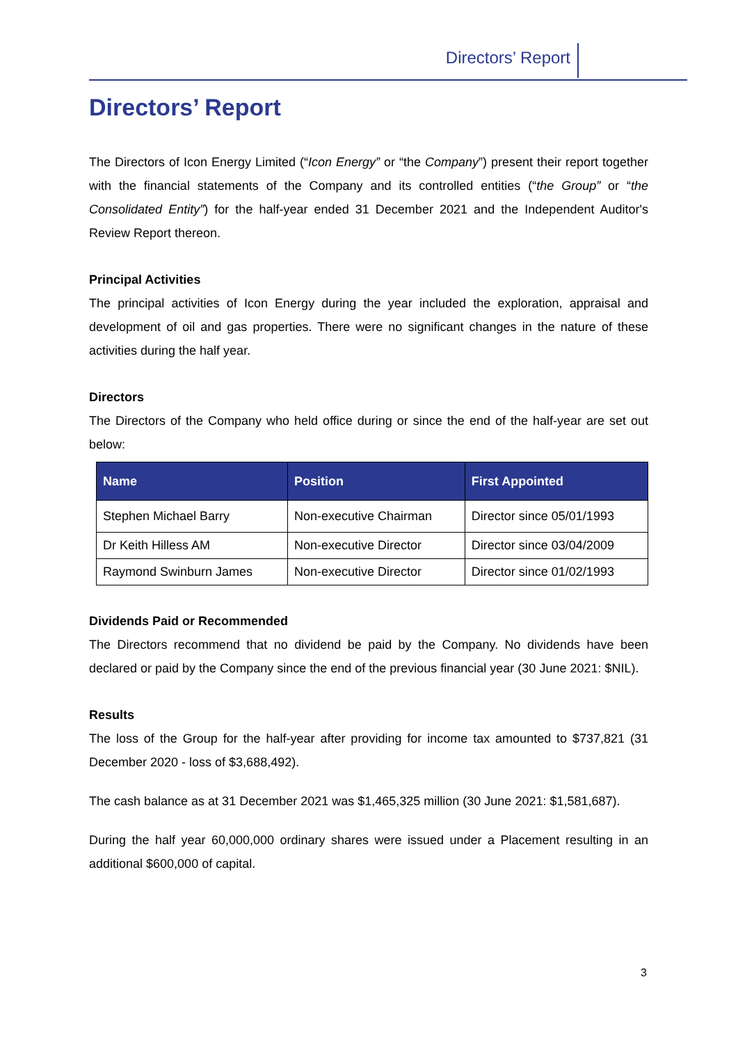Directors’ Report
Directors’ Report
The Directors of Icon Energy Limited (“Icon Energy” or “the Company”) present their report together with the financial statements of the Company and its controlled entities (“the Group” or “the Consolidated Entity”) for the half-year ended 31 December 2021 and the Independent Auditor's Review Report thereon.
Principal Activities
The principal activities of Icon Energy during the year included the exploration, appraisal and development of oil and gas properties. There were no significant changes in the nature of these activities during the half year.
Directors
The Directors of the Company who held office during or since the end of the half-year are set out below:
| Name | Position | First Appointed |
| --- | --- | --- |
| Stephen Michael Barry | Non-executive Chairman | Director since 05/01/1993 |
| Dr Keith Hilless AM | Non-executive Director | Director since 03/04/2009 |
| Raymond Swinburn James | Non-executive Director | Director since 01/02/1993 |
Dividends Paid or Recommended
The Directors recommend that no dividend be paid by the Company. No dividends have been declared or paid by the Company since the end of the previous financial year (30 June 2021: $NIL).
Results
The loss of the Group for the half-year after providing for income tax amounted to $737,821 (31 December 2020 - loss of $3,688,492).
The cash balance as at 31 December 2021 was $1,465,325 million (30 June 2021: $1,581,687).
During the half year 60,000,000 ordinary shares were issued under a Placement resulting in an additional $600,000 of capital.
3